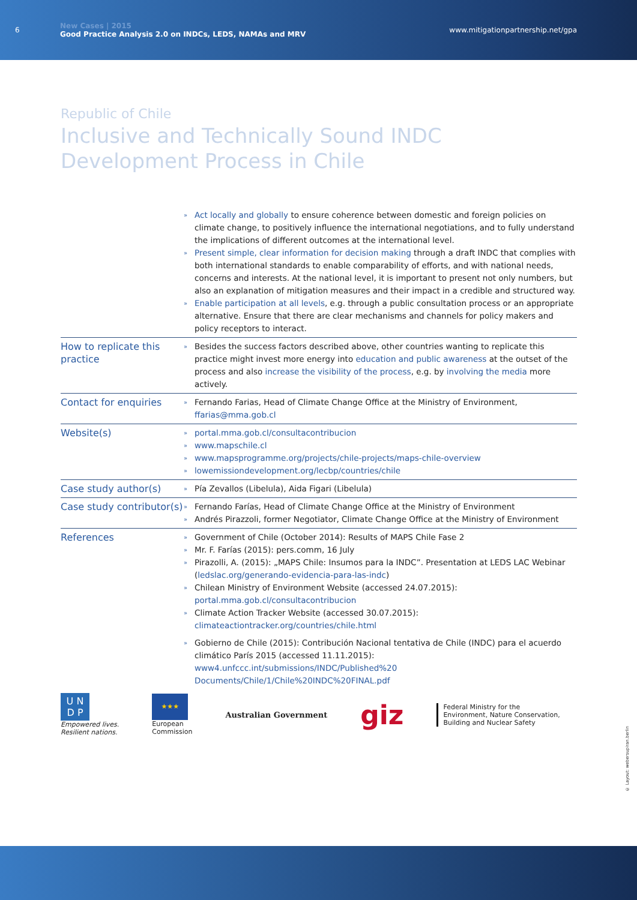6
New Cases | 2015
Good Practice Analysis 2.0 on INDCs, LEDS, NAMAs and MRV
www.mitigationpartnership.net/gpa
Republic of Chile
Inclusive and Technically Sound INDC
Development Process in Chile
| | » Act locally and globally to ensure coherence between domestic and foreign policies on climate change, to positively influence the international negotiations, and to fully understand the implications of different outcomes at the international level. » Present simple, clear information for decision making through a draft INDC that complies with both international standards to enable comparability of efforts, and with national needs, concerns and interests. At the national level, it is important to present not only numbers, but also an explanation of mitigation measures and their impact in a credible and structured way. » Enable participation at all levels , e.g. through a public consultation process or an appropriate alternative. Ensure that there are clear mechanisms and channels for policy makers and policy receptors to interact. |
| How to replicate this practice | » Besides the success factors described above, other countries wanting to replicate this practice might invest more energy into education and public awareness at the outset of the process and also increase the visibility of the process , e.g. by involving the media more actively. |
| Contact for enquiries | » Fernando Farias, Head of Climate Change Office at the Ministry of Environment, ffarias@mma.gob.cl |
| Website(s) | » portal.mma.gob.cl/consultacontribucion » www.mapschile.cl » www.mapsprogramme.org/projects/chile-projects/maps-chile-overview » lowemissiondevelopment.org/lecbp/countries/chile |
| Case study author(s) | » Pía Zevallos (Libelula), Aida Figari (Libelula) |
| Case study contributor(s) | » Fernando Farías, Head of Climate Change Office at the Ministry of Environment » Andrés Pirazzoli, former Negotiator, Climate Change Office at the Ministry of Environment |
| References | » Government of Chile (October 2014): Results of MAPS Chile Fase 2 » Mr. F. Farías (2015): pers.comm, 16 July » Pirazolli, A. (2015): „MAPS Chile: Insumos para la INDC”. Presentation at LEDS LAC Webinar ( ledslac.org/generando-evidencia-para-las-indc ) » Chilean Ministry of Environment Website (accessed 24.07.2015): portal.mma.gob.cl/consultacontribucion » Climate Action Tracker Website (accessed 30.07.2015): climateactiontracker.org/countries/chile.html » Gobierno de Chile (2015): Contribución Nacional tentativa de Chile (INDC) para el acuerdo climático París 2015 (accessed 11.11.2015): www4.unfccc.int/submissions/INDC/Published%20 Documents/Chile/1/Chile%20INDC%20FINAL.pdf |
U N
D P
Empowered lives.
Resilient nations.
★★★
European
Commission
Australian Government
giz
Federal Ministry for the
Environment, Nature Conservation,
Building and Nuclear Safety
© Layout: webersupiran.berlin